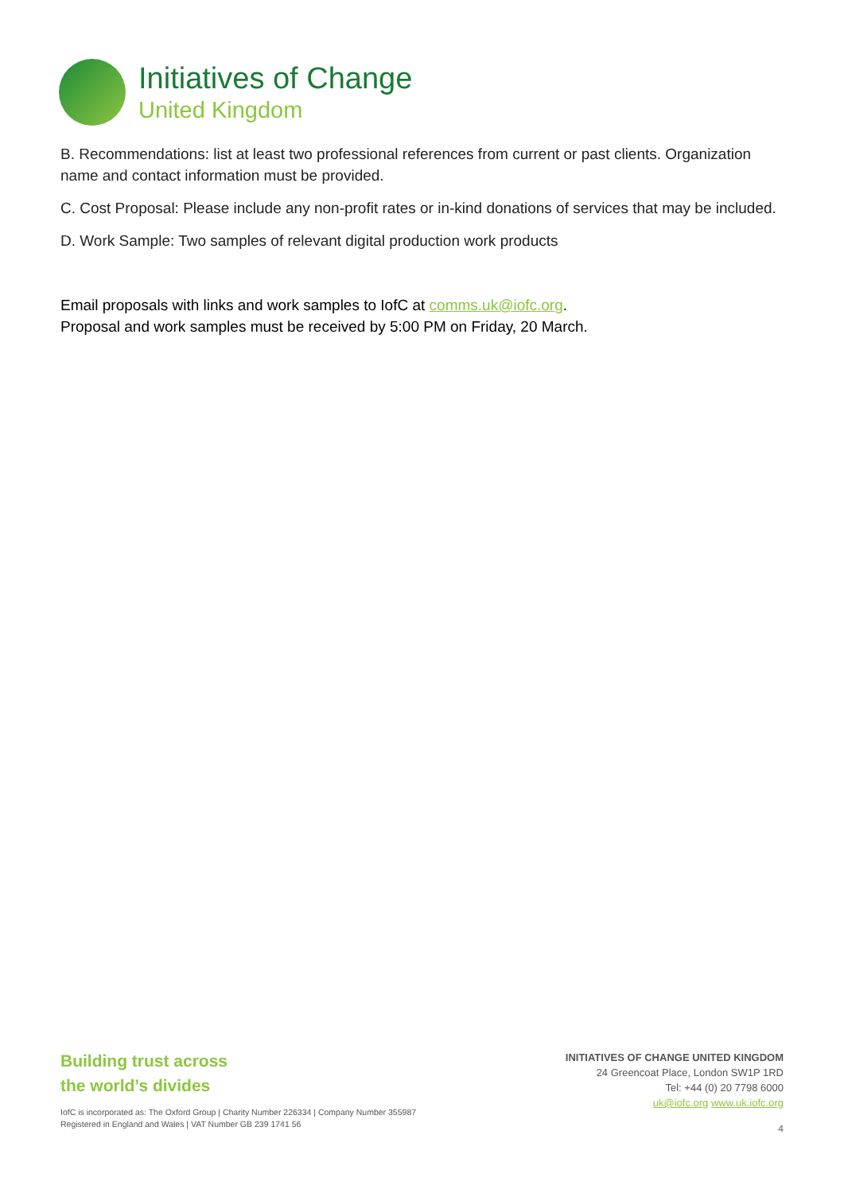Initiatives of Change
United Kingdom
B. Recommendations: list at least two professional references from current or past clients. Organization name and contact information must be provided.
C. Cost Proposal: Please include any non-profit rates or in-kind donations of services that may be included.
D. Work Sample: Two samples of relevant digital production work products
Email proposals with links and work samples to IofC at comms.uk@iofc.org.
Proposal and work samples must be received by 5:00 PM on Friday, 20 March.
Building trust across
the world’s divides
IofC is incorporated as: The Oxford Group | Charity Number 226334 | Company Number 355987
Registered in England and Wales | VAT Number GB 239 1741 56
INITIATIVES OF CHANGE UNITED KINGDOM
24 Greencoat Place, London SW1P 1RD
Tel: +44 (0) 20 7798 6000
uk@iofc.org www.uk.iofc.org
4